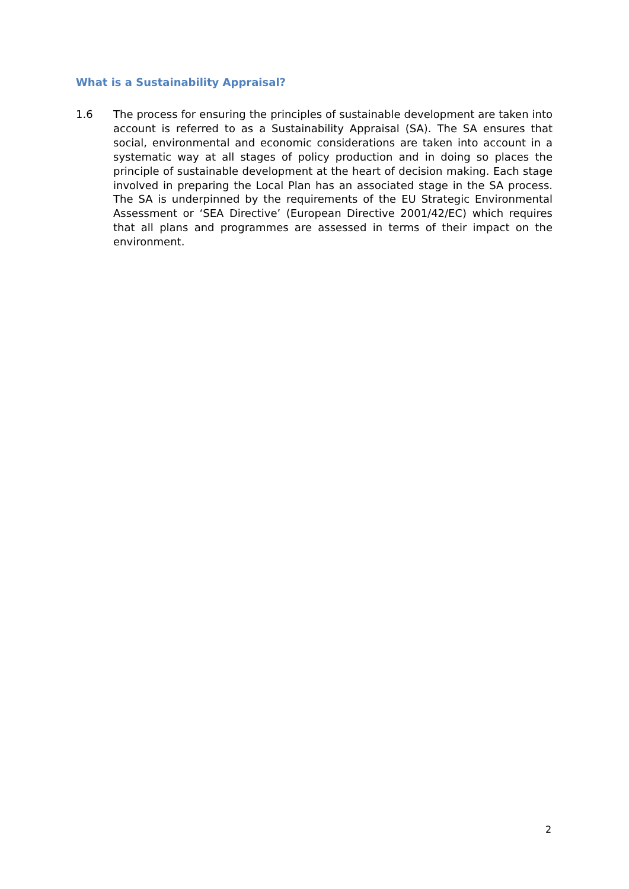What is a Sustainability Appraisal?
1.6 The process for ensuring the principles of sustainable development are taken into account is referred to as a Sustainability Appraisal (SA). The SA ensures that social, environmental and economic considerations are taken into account in a systematic way at all stages of policy production and in doing so places the principle of sustainable development at the heart of decision making. Each stage involved in preparing the Local Plan has an associated stage in the SA process. The SA is underpinned by the requirements of the EU Strategic Environmental Assessment or ‘SEA Directive’ (European Directive 2001/42/EC) which requires that all plans and programmes are assessed in terms of their impact on the environment.
2